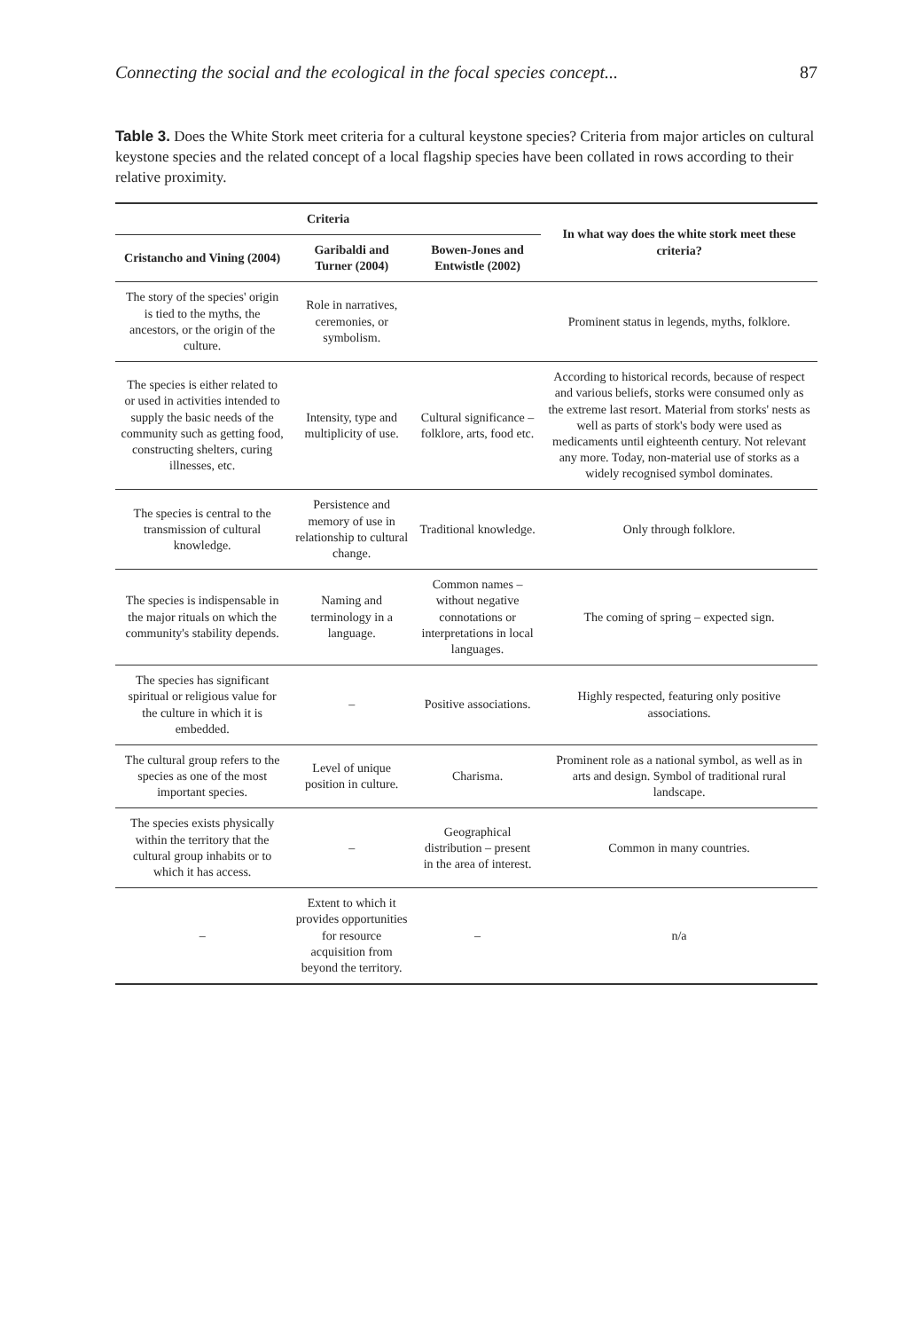Connecting the social and the ecological in the focal species concept... 87
Table 3. Does the White Stork meet criteria for a cultural keystone species? Criteria from major articles on cultural keystone species and the related concept of a local flagship species have been collated in rows according to their relative proximity.
| Criteria | | | In what way does the white stork meet these criteria? |
| --- | --- | --- | --- |
| Cristancho and Vining (2004) | Garibaldi and Turner (2004) | Bowen-Jones and Entwistle (2002) | |
| The story of the species' origin is tied to the myths, the ancestors, or the origin of the culture. | Role in narratives, ceremonies, or symbolism. | | Prominent status in legends, myths, folklore. |
| The species is either related to or used in activities intended to supply the basic needs of the community such as getting food, constructing shelters, curing illnesses, etc. | Intensity, type and multiplicity of use. | Cultural significance – folklore, arts, food etc. | According to historical records, because of respect and various beliefs, storks were consumed only as the extreme last resort. Material from storks' nests as well as parts of stork's body were used as medicaments until eighteenth century. Not relevant any more. Today, non-material use of storks as a widely recognised symbol dominates. |
| The species is central to the transmission of cultural knowledge. | Persistence and memory of use in relationship to cultural change. | Traditional knowledge. | Only through folklore. |
| The species is indispensable in the major rituals on which the community's stability depends. | Naming and terminology in a language. | Common names – without negative connotations or interpretations in local languages. | The coming of spring – expected sign. |
| The species has significant spiritual or religious value for the culture in which it is embedded. | – | Positive associations. | Highly respected, featuring only positive associations. |
| The cultural group refers to the species as one of the most important species. | Level of unique position in culture. | Charisma. | Prominent role as a national symbol, as well as in arts and design. Symbol of traditional rural landscape. |
| The species exists physically within the territory that the cultural group inhabits or to which it has access. | – | Geographical distribution – present in the area of interest. | Common in many countries. |
| – | Extent to which it provides opportunities for resource acquisition from beyond the territory. | – | n/a |